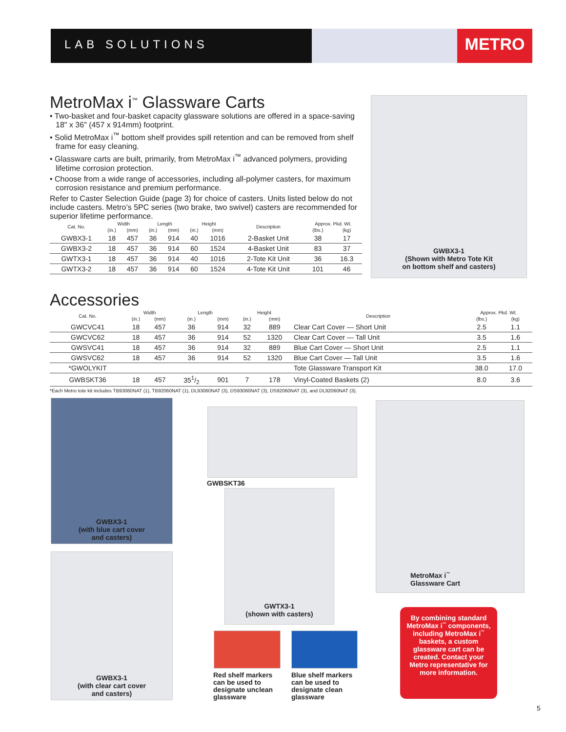LAB SOLUTIONS
METRO
MetroMax i<sup>™</sup> Glassware Carts
• Two-basket and four-basket capacity glassware solutions are offered in a space-saving 18" x 36" (457 x 914mm) footprint.
• Solid MetroMax i<sup>™</sup> bottom shelf provides spill retention and can be removed from shelf frame for easy cleaning.
• Glassware carts are built, primarily, from MetroMax i<sup>™</sup> advanced polymers, providing lifetime corrosion protection.
• Choose from a wide range of accessories, including all-polymer casters, for maximum corrosion resistance and premium performance.
Refer to Caster Selection Guide (page 3) for choice of casters. Units listed below do not include casters. Metro’s 5PC series (two brake, two swivel) casters are recommended for superior lifetime performance.
| Cat. No. | Width | | Length | | Height | | Description | Approx. Pkd. Wt. | |
| --- | --- | --- | --- | --- | --- | --- | --- | --- | --- |
| | (in.) | (mm) | (in.) | (mm) | (in.) | (mm) | | (lbs.) | (kg) |
| GWBX3-1 | 18 | 457 | 36 | 914 | 40 | 1016 | 2-Basket Unit | 38 | 17 |
| GWBX3-2 | 18 | 457 | 36 | 914 | 60 | 1524 | 4-Basket Unit | 83 | 37 |
| GWTX3-1 | 18 | 457 | 36 | 914 | 40 | 1016 | 2-Tote Kit Unit | 36 | 16.3 |
| GWTX3-2 | 18 | 457 | 36 | 914 | 60 | 1524 | 4-Tote Kit Unit | 101 | 46 |
GWBX3-1
(Shown with Metro Tote Kit
on bottom shelf and casters)
Accessories
| Cat. No. | Width | | Length | | Height | | Description | Approx. Pkd. Wt. | |
| --- | --- | --- | --- | --- | --- | --- | --- | --- | --- |
| | (in.) | (mm) | (in.) | (mm) | (in.) | (mm) | | (lbs.) | (kg) |
| GWCVC41 | 18 | 457 | 36 | 914 | 32 | 889 | Clear Cart Cover — Short Unit | 2.5 | 1.1 |
| GWCVC62 | 18 | 457 | 36 | 914 | 52 | 1320 | Clear Cart Cover — Tall Unit | 3.5 | 1.6 |
| GWSVC41 | 18 | 457 | 36 | 914 | 32 | 889 | Blue Cart Cover — Short Unit | 2.5 | 1.1 |
| GWSVC62 | 18 | 457 | 36 | 914 | 52 | 1320 | Blue Cart Cover — Tall Unit | 3.5 | 1.6 |
| *GWOLYKIT | | | | | | | Tote Glassware Transport Kit | 38.0 | 17.0 |
| GWBSKT36 | 18 | 457 | 351/2 | 901 | 7 | 178 | Vinyl-Coated Baskets (2) | 8.0 | 3.6 |
*Each Metro tote kit includes TB93060NAT (1), TB92060NAT (1), DL93060NAT (3), DS93060NAT (3), DS92060NAT (3), and DL92060NAT (3).
GWBX3-1
(with blue cart cover
and casters)
GWBX3-1
(with clear cart cover
and casters)
GWBSKT36
GWTX3-1
(shown with casters)
Red shelf markers can be used to designate unclean glassware
Blue shelf markers can be used to designate clean glassware
MetroMax i<sup>™</sup>
Glassware Cart
By combining standard MetroMax i<sup>™</sup> components, including MetroMax i<sup>™</sup> baskets, a custom glassware cart can be created. Contact your Metro representative for more information.
5